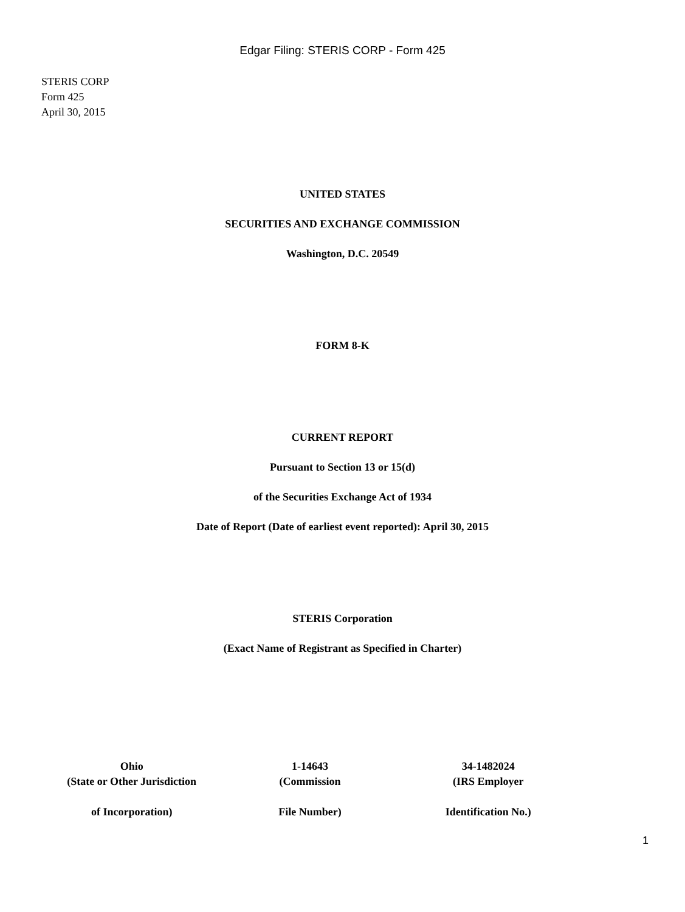Edgar Filing: STERIS CORP - Form 425
STERIS CORP
Form 425
April 30, 2015
UNITED STATES
SECURITIES AND EXCHANGE COMMISSION
Washington, D.C. 20549
FORM 8-K
CURRENT REPORT
Pursuant to Section 13 or 15(d)
of the Securities Exchange Act of 1934
Date of Report (Date of earliest event reported): April 30, 2015
STERIS Corporation
(Exact Name of Registrant as Specified in Charter)
| Ohio (State or Other Jurisdiction of Incorporation) | 1-14643 (Commission File Number) | 34-1482024 (IRS Employer Identification No.) |
1